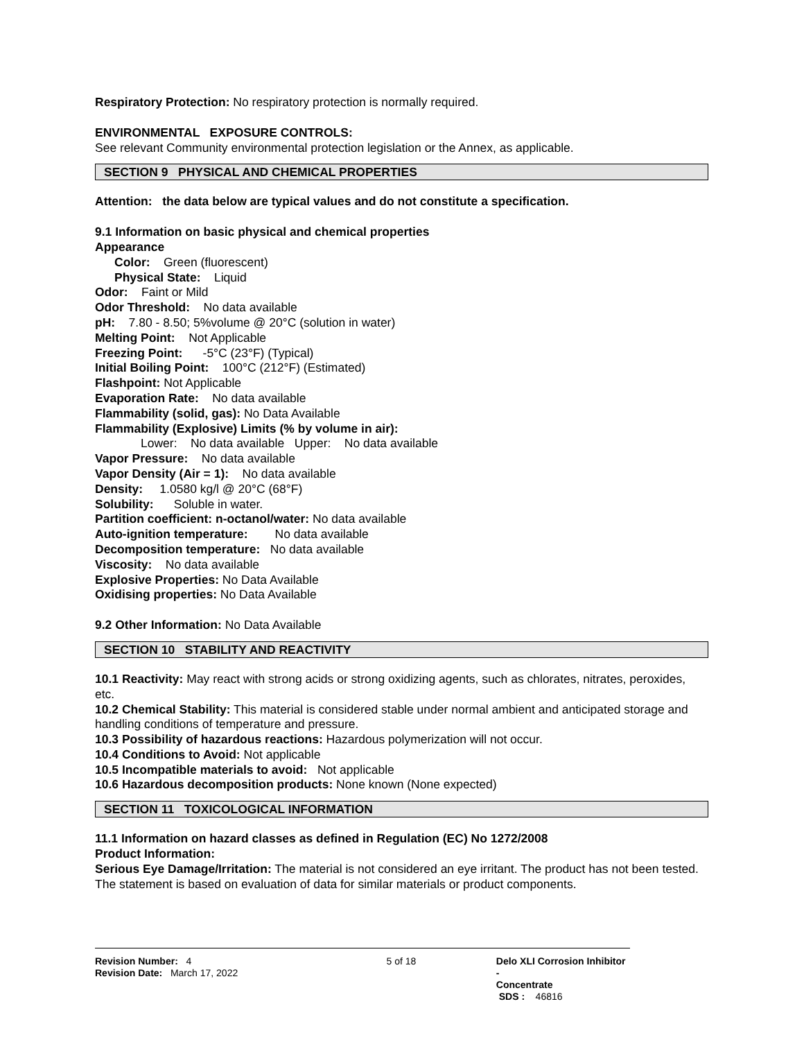Respiratory Protection: No respiratory protection is normally required.
ENVIRONMENTAL EXPOSURE CONTROLS:
See relevant Community environmental protection legislation or the Annex, as applicable.
SECTION 9 PHYSICAL AND CHEMICAL PROPERTIES
Attention: the data below are typical values and do not constitute a specification.
9.1 Information on basic physical and chemical properties
Appearance
Color: Green (fluorescent)
Physical State: Liquid
Odor: Faint or Mild
Odor Threshold: No data available
pH: 7.80 - 8.50; 5%volume @ 20°C (solution in water)
Melting Point: Not Applicable
Freezing Point: -5°C (23°F) (Typical)
Initial Boiling Point: 100°C (212°F) (Estimated)
Flashpoint: Not Applicable
Evaporation Rate: No data available
Flammability (solid, gas): No Data Available
Flammability (Explosive) Limits (% by volume in air):
Lower: No data available Upper: No data available
Vapor Pressure: No data available
Vapor Density (Air = 1): No data available
Density: 1.0580 kg/l @ 20°C (68°F)
Solubility: Soluble in water.
Partition coefficient: n-octanol/water: No data available
Auto-ignition temperature: No data available
Decomposition temperature: No data available
Viscosity: No data available
Explosive Properties: No Data Available
Oxidising properties: No Data Available
9.2 Other Information: No Data Available
SECTION 10 STABILITY AND REACTIVITY
10.1 Reactivity: May react with strong acids or strong oxidizing agents, such as chlorates, nitrates, peroxides, etc.
10.2 Chemical Stability: This material is considered stable under normal ambient and anticipated storage and handling conditions of temperature and pressure.
10.3 Possibility of hazardous reactions: Hazardous polymerization will not occur.
10.4 Conditions to Avoid: Not applicable
10.5 Incompatible materials to avoid: Not applicable
10.6 Hazardous decomposition products: None known (None expected)
SECTION 11 TOXICOLOGICAL INFORMATION
11.1 Information on hazard classes as defined in Regulation (EC) No 1272/2008
Product Information:
Serious Eye Damage/Irritation: The material is not considered an eye irritant. The product has not been tested. The statement is based on evaluation of data for similar materials or product components.
Revision Number: 4
Revision Date: March 17, 2022
5 of 18 Delo XLI Corrosion Inhibitor -
Concentrate
SDS : 46816